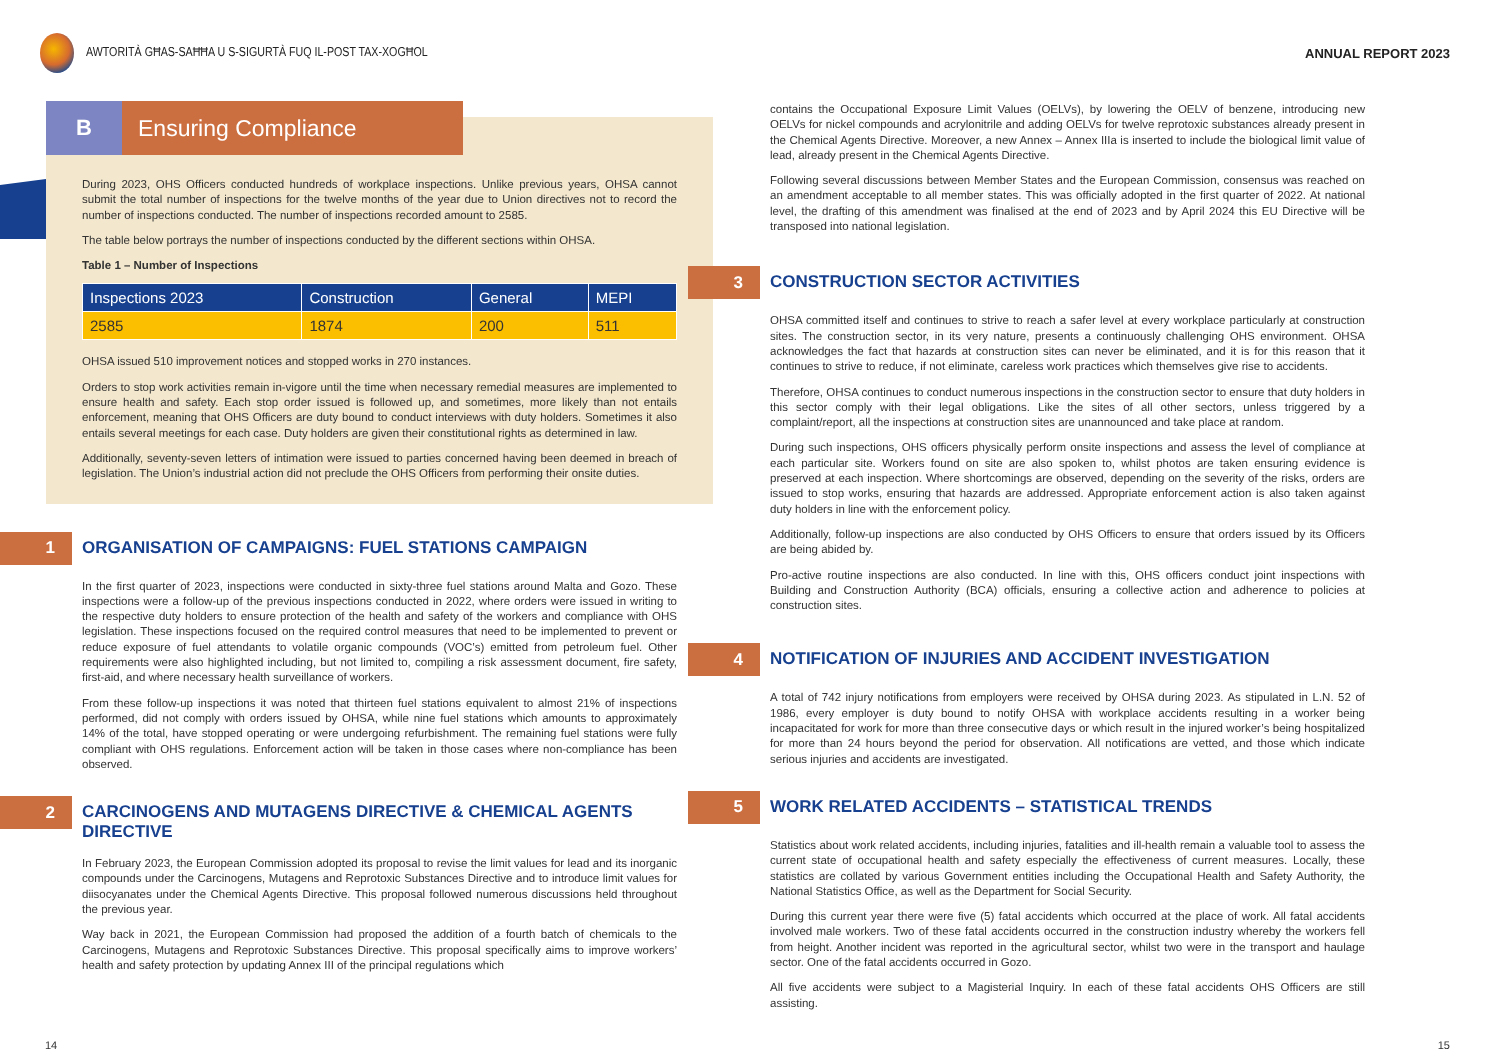AWTORITÀ GĦAS-SAĦĦA U S-SIGURTÀ FUQ IL-POST TAX-XOGĦOL
ANNUAL REPORT 2023
B Ensuring Compliance
During 2023, OHS Officers conducted hundreds of workplace inspections. Unlike previous years, OHSA cannot submit the total number of inspections for the twelve months of the year due to Union directives not to record the number of inspections conducted. The number of inspections recorded amount to 2585.
The table below portrays the number of inspections conducted by the different sections within OHSA.
Table 1 – Number of Inspections
| Inspections 2023 | Construction | General | MEPI |
| --- | --- | --- | --- |
| 2585 | 1874 | 200 | 511 |
OHSA issued 510 improvement notices and stopped works in 270 instances.
Orders to stop work activities remain in-vigore until the time when necessary remedial measures are implemented to ensure health and safety. Each stop order issued is followed up, and sometimes, more likely than not entails enforcement, meaning that OHS Officers are duty bound to conduct interviews with duty holders. Sometimes it also entails several meetings for each case. Duty holders are given their constitutional rights as determined in law.
Additionally, seventy-seven letters of intimation were issued to parties concerned having been deemed in breach of legislation. The Union’s industrial action did not preclude the OHS Officers from performing their onsite duties.
1 ORGANISATION OF CAMPAIGNS: FUEL STATIONS CAMPAIGN
In the first quarter of 2023, inspections were conducted in sixty-three fuel stations around Malta and Gozo. These inspections were a follow-up of the previous inspections conducted in 2022, where orders were issued in writing to the respective duty holders to ensure protection of the health and safety of the workers and compliance with OHS legislation. These inspections focused on the required control measures that need to be implemented to prevent or reduce exposure of fuel attendants to volatile organic compounds (VOC’s) emitted from petroleum fuel. Other requirements were also highlighted including, but not limited to, compiling a risk assessment document, fire safety, first-aid, and where necessary health surveillance of workers.
From these follow-up inspections it was noted that thirteen fuel stations equivalent to almost 21% of inspections performed, did not comply with orders issued by OHSA, while nine fuel stations which amounts to approximately 14% of the total, have stopped operating or were undergoing refurbishment. The remaining fuel stations were fully compliant with OHS regulations. Enforcement action will be taken in those cases where non-compliance has been observed.
2 CARCINOGENS AND MUTAGENS DIRECTIVE & CHEMICAL AGENTS DIRECTIVE
In February 2023, the European Commission adopted its proposal to revise the limit values for lead and its inorganic compounds under the Carcinogens, Mutagens and Reprotoxic Substances Directive and to introduce limit values for diisocyanates under the Chemical Agents Directive. This proposal followed numerous discussions held throughout the previous year.
Way back in 2021, the European Commission had proposed the addition of a fourth batch of chemicals to the Carcinogens, Mutagens and Reprotoxic Substances Directive. This proposal specifically aims to improve workers’ health and safety protection by updating Annex III of the principal regulations which
contains the Occupational Exposure Limit Values (OELVs), by lowering the OELV of benzene, introducing new OELVs for nickel compounds and acrylonitrile and adding OELVs for twelve reprotoxic substances already present in the Chemical Agents Directive. Moreover, a new Annex – Annex IIIa is inserted to include the biological limit value of lead, already present in the Chemical Agents Directive.
Following several discussions between Member States and the European Commission, consensus was reached on an amendment acceptable to all member states. This was officially adopted in the first quarter of 2022. At national level, the drafting of this amendment was finalised at the end of 2023 and by April 2024 this EU Directive will be transposed into national legislation.
3 CONSTRUCTION SECTOR ACTIVITIES
OHSA committed itself and continues to strive to reach a safer level at every workplace particularly at construction sites. The construction sector, in its very nature, presents a continuously challenging OHS environment. OHSA acknowledges the fact that hazards at construction sites can never be eliminated, and it is for this reason that it continues to strive to reduce, if not eliminate, careless work practices which themselves give rise to accidents.
Therefore, OHSA continues to conduct numerous inspections in the construction sector to ensure that duty holders in this sector comply with their legal obligations. Like the sites of all other sectors, unless triggered by a complaint/report, all the inspections at construction sites are unannounced and take place at random.
During such inspections, OHS officers physically perform onsite inspections and assess the level of compliance at each particular site. Workers found on site are also spoken to, whilst photos are taken ensuring evidence is preserved at each inspection. Where shortcomings are observed, depending on the severity of the risks, orders are issued to stop works, ensuring that hazards are addressed. Appropriate enforcement action is also taken against duty holders in line with the enforcement policy.
Additionally, follow-up inspections are also conducted by OHS Officers to ensure that orders issued by its Officers are being abided by.
Pro-active routine inspections are also conducted. In line with this, OHS officers conduct joint inspections with Building and Construction Authority (BCA) officials, ensuring a collective action and adherence to policies at construction sites.
4 NOTIFICATION OF INJURIES AND ACCIDENT INVESTIGATION
A total of 742 injury notifications from employers were received by OHSA during 2023. As stipulated in L.N. 52 of 1986, every employer is duty bound to notify OHSA with workplace accidents resulting in a worker being incapacitated for work for more than three consecutive days or which result in the injured worker’s being hospitalized for more than 24 hours beyond the period for observation. All notifications are vetted, and those which indicate serious injuries and accidents are investigated.
5 WORK RELATED ACCIDENTS – STATISTICAL TRENDS
Statistics about work related accidents, including injuries, fatalities and ill-health remain a valuable tool to assess the current state of occupational health and safety especially the effectiveness of current measures. Locally, these statistics are collated by various Government entities including the Occupational Health and Safety Authority, the National Statistics Office, as well as the Department for Social Security.
During this current year there were five (5) fatal accidents which occurred at the place of work. All fatal accidents involved male workers. Two of these fatal accidents occurred in the construction industry whereby the workers fell from height. Another incident was reported in the agricultural sector, whilst two were in the transport and haulage sector. One of the fatal accidents occurred in Gozo.
All five accidents were subject to a Magisterial Inquiry. In each of these fatal accidents OHS Officers are still assisting.
14 15